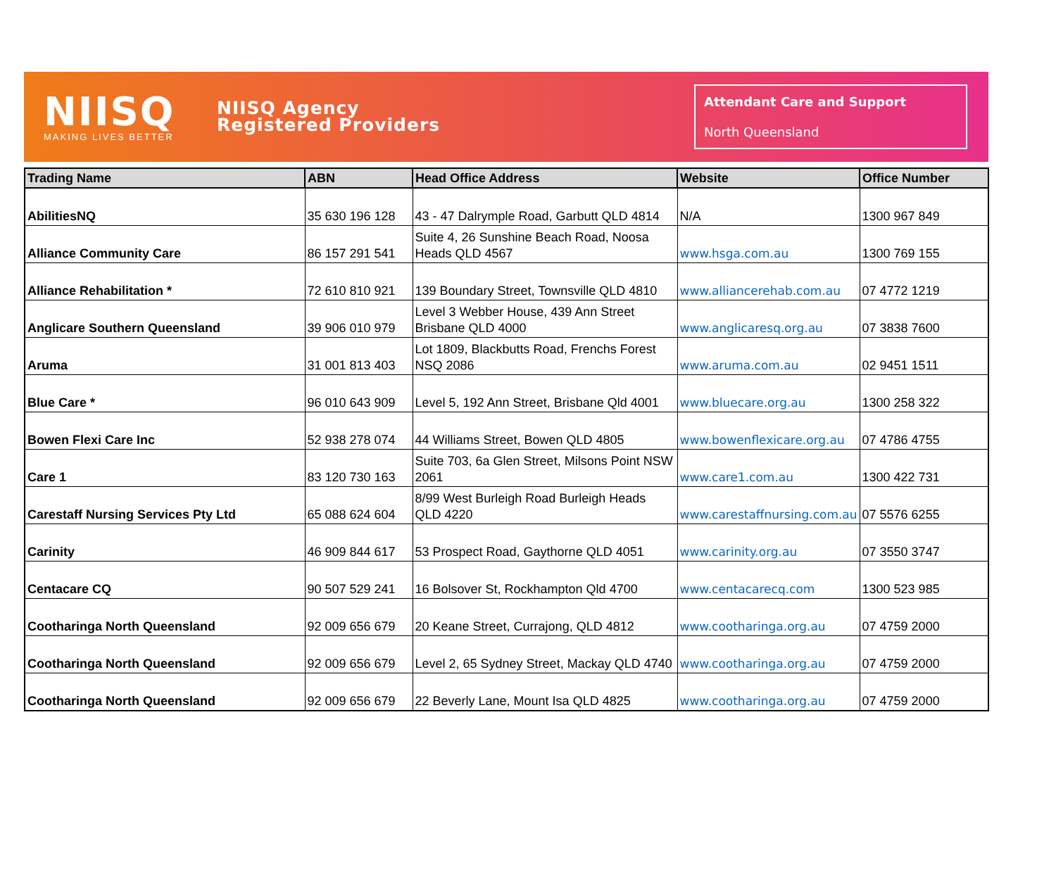NIISQ
MAKING LIVES BETTER
NIISQ Agency
Registered Providers
Attendant Care and Support
North Queensland
| Trading Name | ABN | Head Office Address | Website | Office Number |
| --- | --- | --- | --- | --- |
| AbilitiesNQ | 35 630 196 128 | 43 - 47 Dalrymple Road, Garbutt QLD 4814 | N/A | 1300 967 849 |
| Alliance Community Care | 86 157 291 541 | Suite 4, 26 Sunshine Beach Road, Noosa Heads QLD 4567 | www.hsga.com.au | 1300 769 155 |
| Alliance Rehabilitation * | 72 610 810 921 | 139 Boundary Street, Townsville QLD 4810 | www.alliancerehab.com.au | 07 4772 1219 |
| Anglicare Southern Queensland | 39 906 010 979 | Level 3 Webber House, 439 Ann Street Brisbane QLD 4000 | www.anglicaresq.org.au | 07 3838 7600 |
| Aruma | 31 001 813 403 | Lot 1809, Blackbutts Road, Frenchs Forest NSQ 2086 | www.aruma.com.au | 02 9451 1511 |
| Blue Care * | 96 010 643 909 | Level 5, 192 Ann Street, Brisbane Qld 4001 | www.bluecare.org.au | 1300 258 322 |
| Bowen Flexi Care Inc | 52 938 278 074 | 44 Williams Street, Bowen QLD 4805 | www.bowenflexicare.org.au | 07 4786 4755 |
| Care 1 | 83 120 730 163 | Suite 703, 6a Glen Street, Milsons Point NSW 2061 | www.care1.com.au | 1300 422 731 |
| Carestaff Nursing Services Pty Ltd | 65 088 624 604 | 8/99 West Burleigh Road Burleigh Heads QLD 4220 | www.carestaffnursing.com.au | 07 5576 6255 |
| Carinity | 46 909 844 617 | 53 Prospect Road, Gaythorne QLD 4051 | www.carinity.org.au | 07 3550 3747 |
| Centacare CQ | 90 507 529 241 | 16 Bolsover St, Rockhampton Qld 4700 | www.centacarecq.com | 1300 523 985 |
| Cootharinga North Queensland | 92 009 656 679 | 20 Keane Street, Currajong, QLD 4812 | www.cootharinga.org.au | 07 4759 2000 |
| Cootharinga North Queensland | 92 009 656 679 | Level 2, 65 Sydney Street, Mackay QLD 4740 | www.cootharinga.org.au | 07 4759 2000 |
| Cootharinga North Queensland | 92 009 656 679 | 22 Beverly Lane, Mount Isa QLD 4825 | www.cootharinga.org.au | 07 4759 2000 |